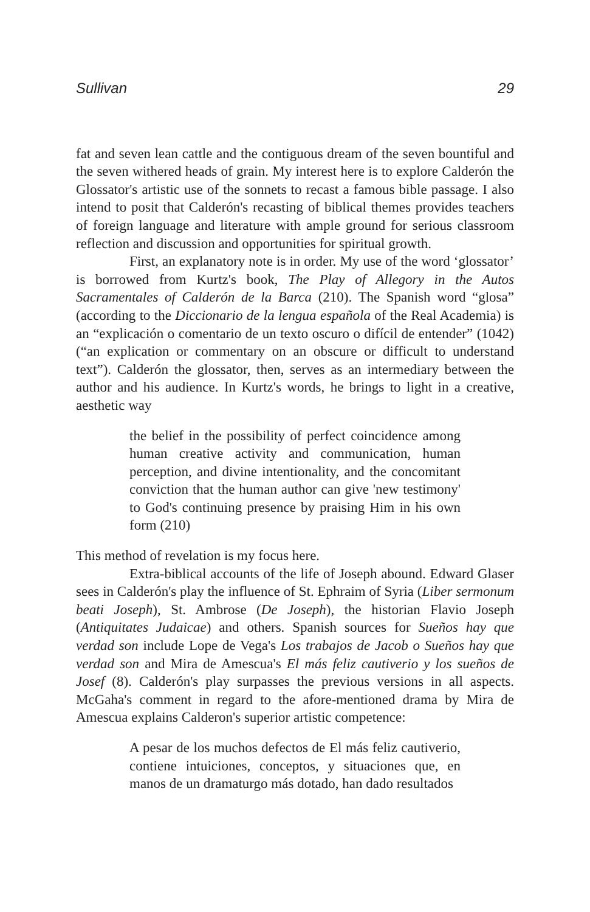Sullivan 29
fat and seven lean cattle and the contiguous dream of the seven bountiful and the seven withered heads of grain. My interest here is to explore Calderón the Glossator's artistic use of the sonnets to recast a famous bible passage. I also intend to posit that Calderón's recasting of biblical themes provides teachers of foreign language and literature with ample ground for serious classroom reflection and discussion and opportunities for spiritual growth.
First, an explanatory note is in order. My use of the word ‘glossator’ is borrowed from Kurtz's book, The Play of Allegory in the Autos Sacramentales of Calderón de la Barca (210). The Spanish word “glosa” (according to the Diccionario de la lengua española of the Real Academia) is an “explicación o comentario de un texto oscuro o difícil de entender” (1042) (“an explication or commentary on an obscure or difficult to understand text”). Calderón the glossator, then, serves as an intermediary between the author and his audience. In Kurtz's words, he brings to light in a creative, aesthetic way
the belief in the possibility of perfect coincidence among human creative activity and communication, human perception, and divine intentionality, and the concomitant conviction that the human author can give 'new testimony' to God's continuing presence by praising Him in his own form (210)
This method of revelation is my focus here.
Extra-biblical accounts of the life of Joseph abound. Edward Glaser sees in Calderón's play the influence of St. Ephraim of Syria (Liber sermonum beati Joseph), St. Ambrose (De Joseph), the historian Flavio Joseph (Antiquitates Judaicae) and others. Spanish sources for Sueños hay que verdad son include Lope de Vega's Los trabajos de Jacob o Sueños hay que verdad son and Mira de Amescua's El más feliz cautiverio y los sueños de Josef (8). Calderón's play surpasses the previous versions in all aspects. McGaha's comment in regard to the afore-mentioned drama by Mira de Amescua explains Calderon's superior artistic competence:
A pesar de los muchos defectos de El más feliz cautiverio, contiene intuiciones, conceptos, y situaciones que, en manos de un dramaturgo más dotado, han dado resultados